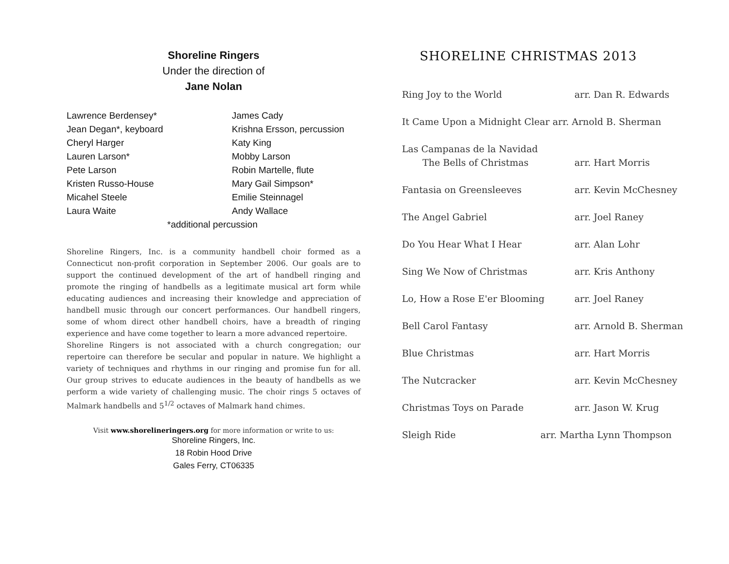Shoreline Ringers
Under the direction of
Jane Nolan
Lawrence Berdensey*
James Cady
Jean Degan*, keyboard
Krishna Ersson, percussion
Cheryl Harger
Katy King
Lauren Larson*
Mobby Larson
Pete Larson
Robin Martelle, flute
Kristen Russo-House
Mary Gail Simpson*
Micahel Steele
Emilie Steinnagel
Laura Waite
Andy Wallace
*additional percussion
Shoreline Ringers, Inc. is a community handbell choir formed as a Connecticut non-profit corporation in September 2006. Our goals are to support the continued development of the art of handbell ringing and promote the ringing of handbells as a legitimate musical art form while educating audiences and increasing their knowledge and appreciation of handbell music through our concert performances. Our handbell ringers, some of whom direct other handbell choirs, have a breadth of ringing experience and have come together to learn a more advanced repertoire.
Shoreline Ringers is not associated with a church congregation; our repertoire can therefore be secular and popular in nature. We highlight a variety of techniques and rhythms in our ringing and promise fun for all. Our group strives to educate audiences in the beauty of handbells as we perform a wide variety of challenging music. The choir rings 5 octaves of Malmark handbells and 5<sup>1/2</sup> octaves of Malmark hand chimes.
Visit www.shorelineringers.org for more information or write to us:
Shoreline Ringers, Inc.
18 Robin Hood Drive
Gales Ferry, CT06335
SHORELINE CHRISTMAS 2013
Ring Joy to the World arr. Dan R. Edwards
It Came Upon a Midnight Clear arr. Arnold B. Sherman
Las Campanas de la Navidad
The Bells of Christmas
arr. Hart Morris
Fantasia on Greensleeves arr. Kevin McChesney
The Angel Gabriel arr. Joel Raney
Do You Hear What I Hear arr. Alan Lohr
Sing We Now of Christmas arr. Kris Anthony
Lo, How a Rose E'er Blooming arr. Joel Raney
Bell Carol Fantasy arr. Arnold B. Sherman
Blue Christmas arr. Hart Morris
The Nutcracker arr. Kevin McChesney
Christmas Toys on Parade arr. Jason W. Krug
Sleigh Ride arr. Martha Lynn Thompson